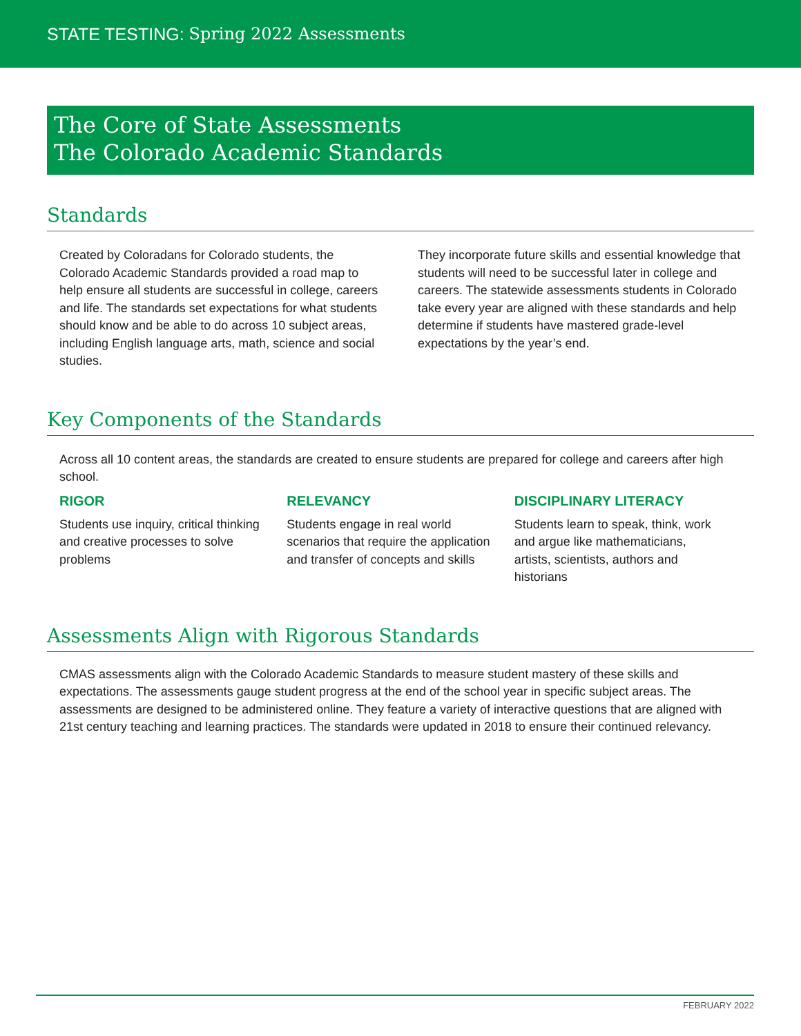STATE TESTING: Spring 2022 Assessments
The Core of State Assessments
The Colorado Academic Standards
Standards
Created by Coloradans for Colorado students, the Colorado Academic Standards provided a road map to help ensure all students are successful in college, careers and life. The standards set expectations for what students should know and be able to do across 10 subject areas, including English language arts, math, science and social studies.
They incorporate future skills and essential knowledge that students will need to be successful later in college and careers. The statewide assessments students in Colorado take every year are aligned with these standards and help determine if students have mastered grade-level expectations by the year’s end.
Key Components of the Standards
Across all 10 content areas, the standards are created to ensure students are prepared for college and careers after high school.
RIGOR
Students use inquiry, critical thinking and creative processes to solve problems
RELEVANCY
Students engage in real world scenarios that require the application and transfer of concepts and skills
DISCIPLINARY LITERACY
Students learn to speak, think, work and argue like mathematicians, artists, scientists, authors and historians
Assessments Align with Rigorous Standards
CMAS assessments align with the Colorado Academic Standards to measure student mastery of these skills and expectations. The assessments gauge student progress at the end of the school year in specific subject areas. The assessments are designed to be administered online. They feature a variety of interactive questions that are aligned with 21st century teaching and learning practices. The standards were updated in 2018 to ensure their continued relevancy.
FEBRUARY 2022